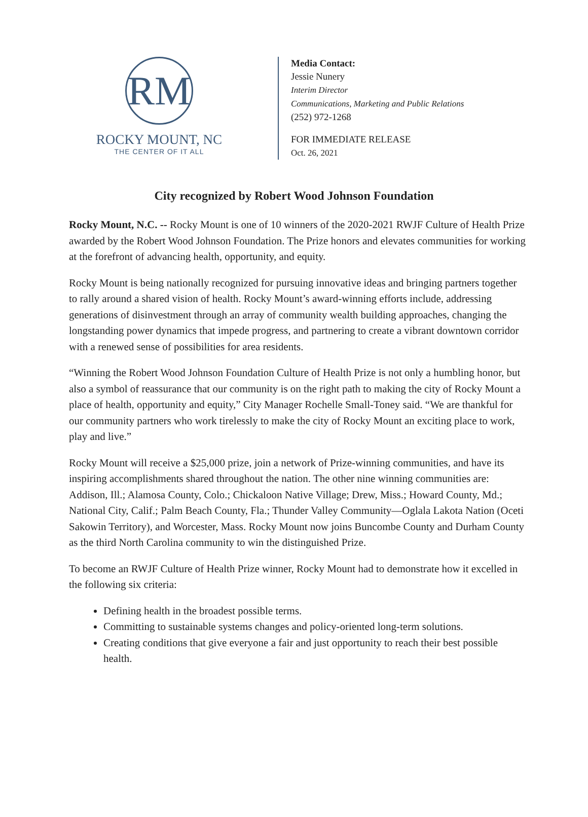RM
ROCKY MOUNT, NC
THE CENTER OF IT ALL
Media Contact:
Jessie Nunery
Interim Director
Communications, Marketing and Public Relations
(252) 972-1268
FOR IMMEDIATE RELEASE
Oct. 26, 2021
City recognized by Robert Wood Johnson Foundation
Rocky Mount, N.C. -- Rocky Mount is one of 10 winners of the 2020-2021 RWJF Culture of Health Prize awarded by the Robert Wood Johnson Foundation. The Prize honors and elevates communities for working at the forefront of advancing health, opportunity, and equity.
Rocky Mount is being nationally recognized for pursuing innovative ideas and bringing partners together to rally around a shared vision of health. Rocky Mount’s award-winning efforts include, addressing generations of disinvestment through an array of community wealth building approaches, changing the longstanding power dynamics that impede progress, and partnering to create a vibrant downtown corridor with a renewed sense of possibilities for area residents.
“Winning the Robert Wood Johnson Foundation Culture of Health Prize is not only a humbling honor, but also a symbol of reassurance that our community is on the right path to making the city of Rocky Mount a place of health, opportunity and equity,” City Manager Rochelle Small-Toney said. “We are thankful for our community partners who work tirelessly to make the city of Rocky Mount an exciting place to work, play and live.”
Rocky Mount will receive a $25,000 prize, join a network of Prize-winning communities, and have its inspiring accomplishments shared throughout the nation. The other nine winning communities are: Addison, Ill.; Alamosa County, Colo.; Chickaloon Native Village; Drew, Miss.; Howard County, Md.; National City, Calif.; Palm Beach County, Fla.; Thunder Valley Community—Oglala Lakota Nation (Oceti Sakowin Territory), and Worcester, Mass. Rocky Mount now joins Buncombe County and Durham County as the third North Carolina community to win the distinguished Prize.
To become an RWJF Culture of Health Prize winner, Rocky Mount had to demonstrate how it excelled in the following six criteria:
Defining health in the broadest possible terms.
Committing to sustainable systems changes and policy-oriented long-term solutions.
Creating conditions that give everyone a fair and just opportunity to reach their best possible health.